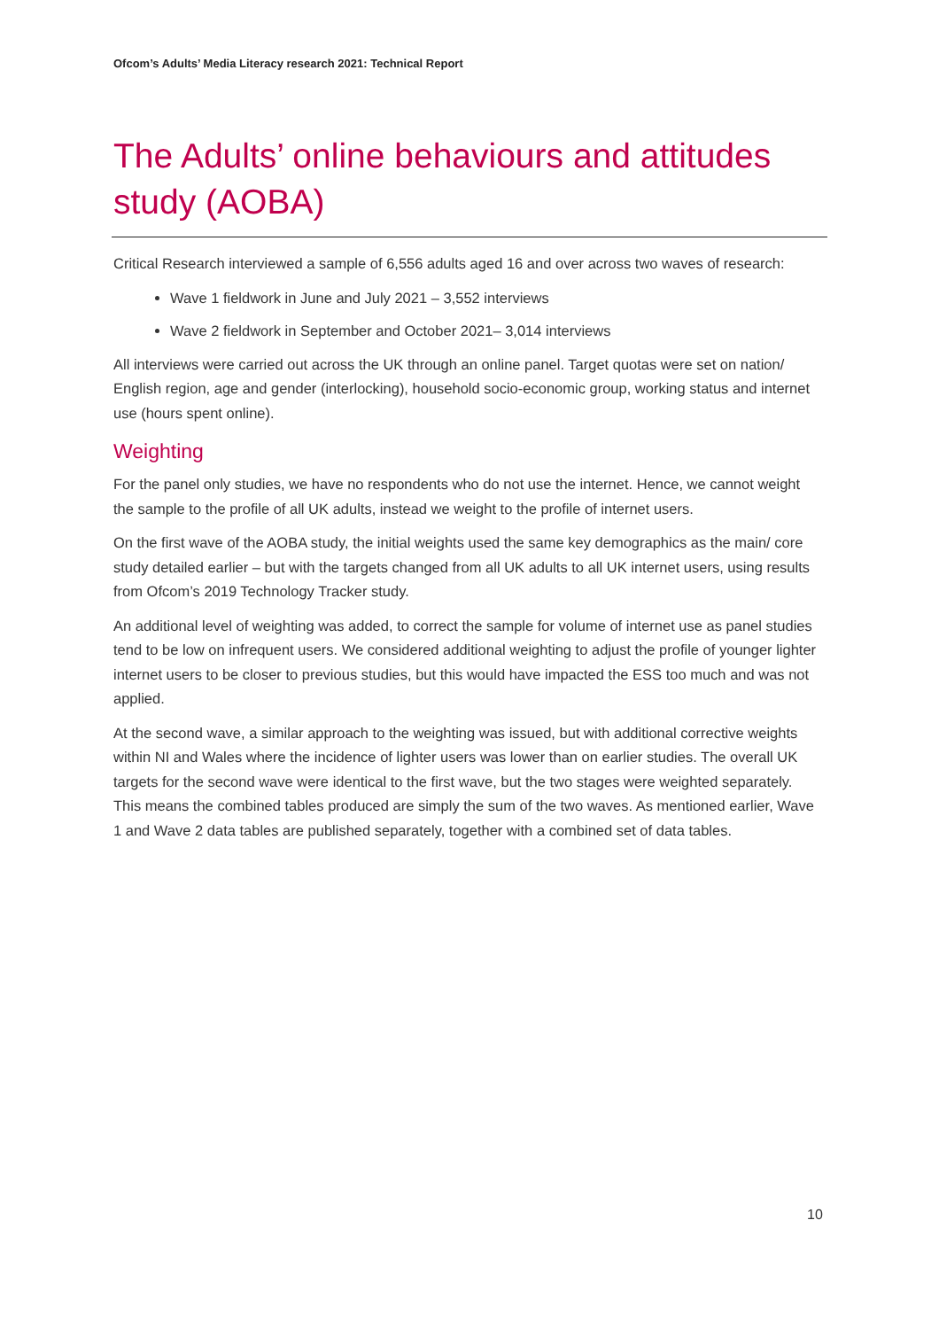Ofcom’s Adults’ Media Literacy research 2021: Technical Report
The Adults’ online behaviours and attitudes study (AOBA)
Critical Research interviewed a sample of 6,556 adults aged 16 and over across two waves of research:
Wave 1 fieldwork in June and July 2021 – 3,552 interviews
Wave 2 fieldwork in September and October 2021– 3,014 interviews
All interviews were carried out across the UK through an online panel. Target quotas were set on nation/ English region, age and gender (interlocking), household socio-economic group, working status and internet use (hours spent online).
Weighting
For the panel only studies, we have no respondents who do not use the internet. Hence, we cannot weight the sample to the profile of all UK adults, instead we weight to the profile of internet users.
On the first wave of the AOBA study, the initial weights used the same key demographics as the main/ core study detailed earlier – but with the targets changed from all UK adults to all UK internet users, using results from Ofcom’s 2019 Technology Tracker study.
An additional level of weighting was added, to correct the sample for volume of internet use as panel studies tend to be low on infrequent users. We considered additional weighting to adjust the profile of younger lighter internet users to be closer to previous studies, but this would have impacted the ESS too much and was not applied.
At the second wave, a similar approach to the weighting was issued, but with additional corrective weights within NI and Wales where the incidence of lighter users was lower than on earlier studies. The overall UK targets for the second wave were identical to the first wave, but the two stages were weighted separately. This means the combined tables produced are simply the sum of the two waves. As mentioned earlier, Wave 1 and Wave 2 data tables are published separately, together with a combined set of data tables.
10